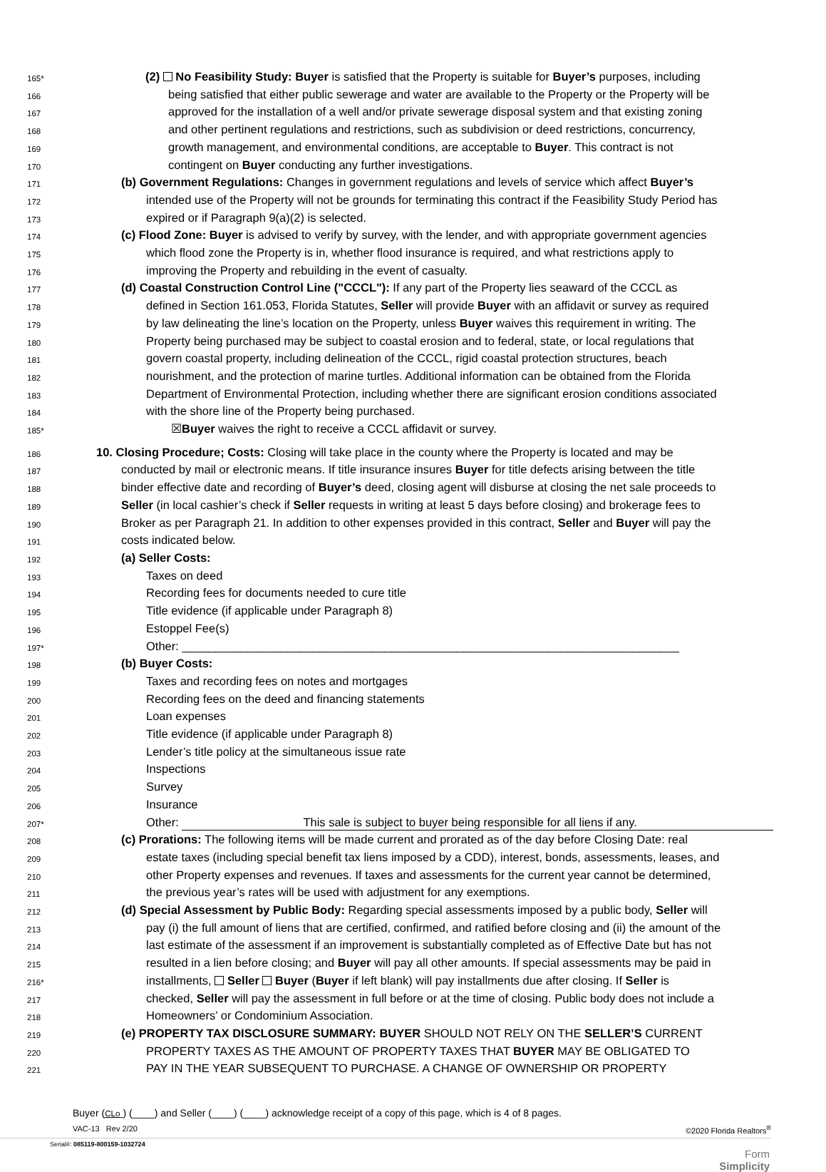165*
(2) No Feasibility Study: Buyer is satisfied that the Property is suitable for Buyer’s purposes, including
166
being satisfied that either public sewerage and water are available to the Property or the Property will be
167
approved for the installation of a well and/or private sewerage disposal system and that existing zoning
168
and other pertinent regulations and restrictions, such as subdivision or deed restrictions, concurrency,
169
growth management, and environmental conditions, are acceptable to Buyer. This contract is not
170
contingent on Buyer conducting any further investigations.
171
(b) Government Regulations: Changes in government regulations and levels of service which affect Buyer’s
172
intended use of the Property will not be grounds for terminating this contract if the Feasibility Study Period has
173
expired or if Paragraph 9(a)(2) is selected.
174
(c) Flood Zone: Buyer is advised to verify by survey, with the lender, and with appropriate government agencies
175
which flood zone the Property is in, whether flood insurance is required, and what restrictions apply to
176
improving the Property and rebuilding in the event of casualty.
177
(d) Coastal Construction Control Line ("CCCL"): If any part of the Property lies seaward of the CCCL as
178
defined in Section 161.053, Florida Statutes, Seller will provide Buyer with an affidavit or survey as required
179
by law delineating the line’s location on the Property, unless Buyer waives this requirement in writing. The
180
Property being purchased may be subject to coastal erosion and to federal, state, or local regulations that
181
govern coastal property, including delineation of the CCCL, rigid coastal protection structures, beach
182
nourishment, and the protection of marine turtles. Additional information can be obtained from the Florida
183
Department of Environmental Protection, including whether there are significant erosion conditions associated
184
with the shore line of the Property being purchased.
185*
☒Buyer waives the right to receive a CCCL affidavit or survey.
186
10. Closing Procedure; Costs: Closing will take place in the county where the Property is located and may be
187
conducted by mail or electronic means. If title insurance insures Buyer for title defects arising between the title
188
binder effective date and recording of Buyer’s deed, closing agent will disburse at closing the net sale proceeds to
189
Seller (in local cashier’s check if Seller requests in writing at least 5 days before closing) and brokerage fees to
190
Broker as per Paragraph 21. In addition to other expenses provided in this contract, Seller and Buyer will pay the
191
costs indicated below.
192
(a) Seller Costs:
193
Taxes on deed
194
Recording fees for documents needed to cure title
195
Title evidence (if applicable under Paragraph 8)
196
Estoppel Fee(s)
197*
Other: ____________________________________________________________________________
198
(b) Buyer Costs:
199
Taxes and recording fees on notes and mortgages
200
Recording fees on the deed and financing statements
201
Loan expenses
202
Title evidence (if applicable under Paragraph 8)
203
Lender’s title policy at the simultaneous issue rate
204
Inspections
205
Survey
206
Insurance
207*
Other: This sale is subject to buyer being responsible for all liens if any.
208
(c) Prorations: The following items will be made current and prorated as of the day before Closing Date: real
209
estate taxes (including special benefit tax liens imposed by a CDD), interest, bonds, assessments, leases, and
210
other Property expenses and revenues. If taxes and assessments for the current year cannot be determined,
211
the previous year’s rates will be used with adjustment for any exemptions.
212
(d) Special Assessment by Public Body: Regarding special assessments imposed by a public body, Seller will
213
pay (i) the full amount of liens that are certified, confirmed, and ratified before closing and (ii) the amount of the
214
last estimate of the assessment if an improvement is substantially completed as of Effective Date but has not
215
resulted in a lien before closing; and Buyer will pay all other amounts. If special assessments may be paid in
216*
installments, Seller Buyer (Buyer if left blank) will pay installments due after closing. If Seller is
217
checked, Seller will pay the assessment in full before or at the time of closing. Public body does not include a
218
Homeowners’ or Condominium Association.
219
(e) PROPERTY TAX DISCLOSURE SUMMARY: BUYER SHOULD NOT RELY ON THE SELLER’S CURRENT
220
PROPERTY TAXES AS THE AMOUNT OF PROPERTY TAXES THAT BUYER MAY BE OBLIGATED TO
221
PAY IN THE YEAR SUBSEQUENT TO PURCHASE. A CHANGE OF OWNERSHIP OR PROPERTY
Buyer (CLo ) (____) and Seller (____) (____) acknowledge receipt of a copy of this page, which is 4 of 8 pages.
VAC-13 Rev 2/20 ©2020 Florida Realtors<sup>®</sup>
Serial#: 085119-800159-1032724
Form
Simplicity